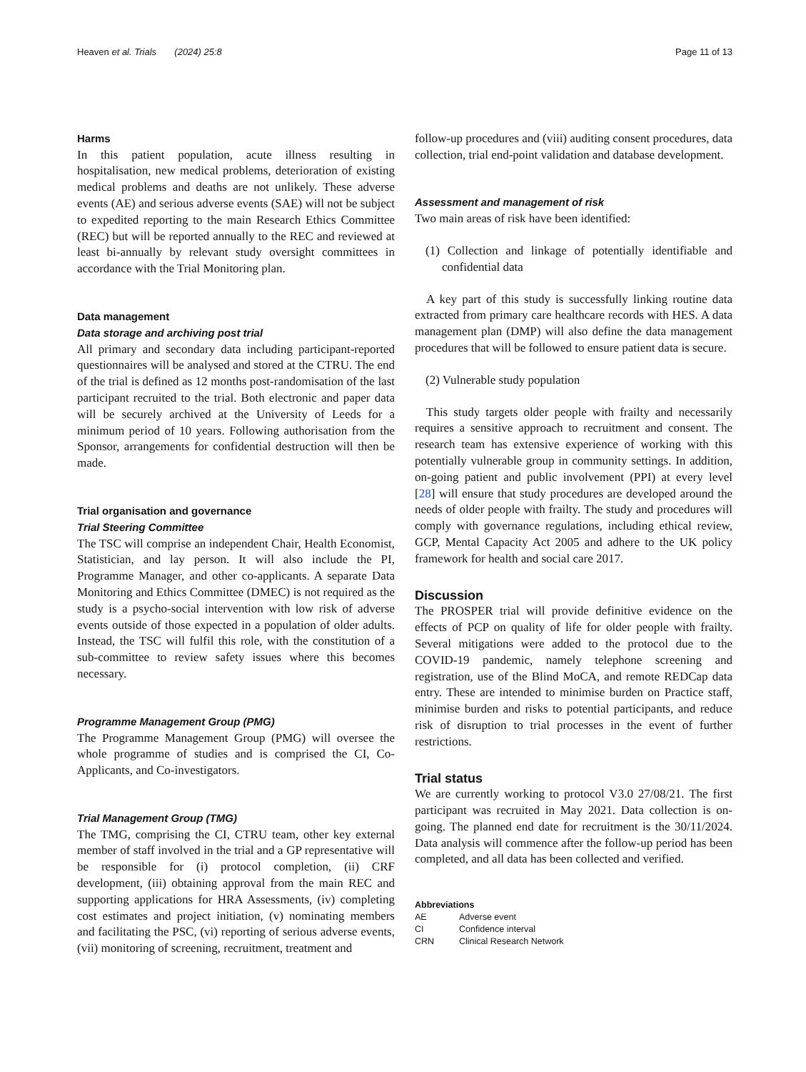Heaven et al. Trials (2024) 25:8
Page 11 of 13
Harms
In this patient population, acute illness resulting in hospitalisation, new medical problems, deterioration of existing medical problems and deaths are not unlikely. These adverse events (AE) and serious adverse events (SAE) will not be subject to expedited reporting to the main Research Ethics Committee (REC) but will be reported annually to the REC and reviewed at least bi-annually by relevant study oversight committees in accordance with the Trial Monitoring plan.
Data management
Data storage and archiving post trial
All primary and secondary data including participant-reported questionnaires will be analysed and stored at the CTRU. The end of the trial is defined as 12 months post-randomisation of the last participant recruited to the trial. Both electronic and paper data will be securely archived at the University of Leeds for a minimum period of 10 years. Following authorisation from the Sponsor, arrangements for confidential destruction will then be made.
Trial organisation and governance
Trial Steering Committee
The TSC will comprise an independent Chair, Health Economist, Statistician, and lay person. It will also include the PI, Programme Manager, and other co-applicants. A separate Data Monitoring and Ethics Committee (DMEC) is not required as the study is a psycho-social intervention with low risk of adverse events outside of those expected in a population of older adults. Instead, the TSC will fulfil this role, with the constitution of a sub-committee to review safety issues where this becomes necessary.
Programme Management Group (PMG)
The Programme Management Group (PMG) will oversee the whole programme of studies and is comprised the CI, Co-Applicants, and Co-investigators.
Trial Management Group (TMG)
The TMG, comprising the CI, CTRU team, other key external member of staff involved in the trial and a GP representative will be responsible for (i) protocol completion, (ii) CRF development, (iii) obtaining approval from the main REC and supporting applications for HRA Assessments, (iv) completing cost estimates and project initiation, (v) nominating members and facilitating the PSC, (vi) reporting of serious adverse events, (vii) monitoring of screening, recruitment, treatment and
follow-up procedures and (viii) auditing consent procedures, data collection, trial end-point validation and database development.
Assessment and management of risk
Two main areas of risk have been identified:
(1) Collection and linkage of potentially identifiable and confidential data
A key part of this study is successfully linking routine data extracted from primary care healthcare records with HES. A data management plan (DMP) will also define the data management procedures that will be followed to ensure patient data is secure.
(2) Vulnerable study population
This study targets older people with frailty and necessarily requires a sensitive approach to recruitment and consent. The research team has extensive experience of working with this potentially vulnerable group in community settings. In addition, on-going patient and public involvement (PPI) at every level [28] will ensure that study procedures are developed around the needs of older people with frailty. The study and procedures will comply with governance regulations, including ethical review, GCP, Mental Capacity Act 2005 and adhere to the UK policy framework for health and social care 2017.
Discussion
The PROSPER trial will provide definitive evidence on the effects of PCP on quality of life for older people with frailty. Several mitigations were added to the protocol due to the COVID-19 pandemic, namely telephone screening and registration, use of the Blind MoCA, and remote REDCap data entry. These are intended to minimise burden on Practice staff, minimise burden and risks to potential participants, and reduce risk of disruption to trial processes in the event of further restrictions.
Trial status
We are currently working to protocol V3.0 27/08/21. The first participant was recruited in May 2021. Data collection is on-going. The planned end date for recruitment is the 30/11/2024. Data analysis will commence after the follow-up period has been completed, and all data has been collected and verified.
Abbreviations
AE Adverse event
CI Confidence interval
CRN Clinical Research Network